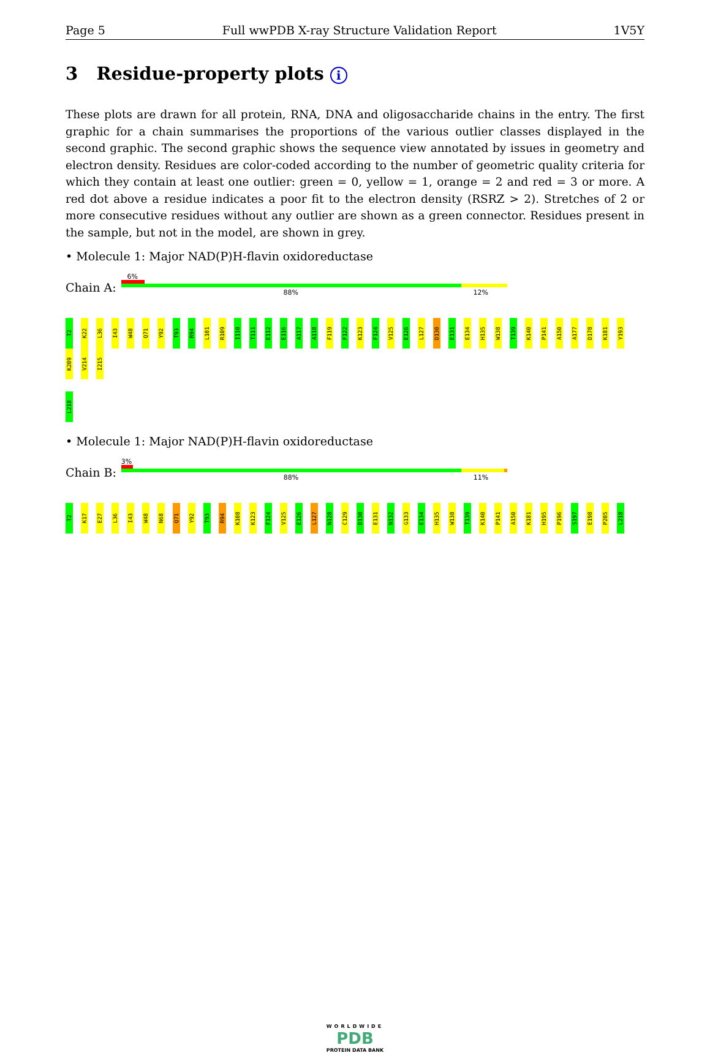Page 5 Full wwPDB X-ray Structure Validation Report 1V5Y
3 Residue-property plots i
These plots are drawn for all protein, RNA, DNA and oligosaccharide chains in the entry. The first graphic for a chain summarises the proportions of the various outlier classes displayed in the second graphic. The second graphic shows the sequence view annotated by issues in geometry and electron density. Residues are color-coded according to the number of geometric quality criteria for which they contain at least one outlier: green = 0, yellow = 1, orange = 2 and red = 3 or more. A red dot above a residue indicates a poor fit to the electron density (RSRZ > 2). Stretches of 2 or more consecutive residues without any outlier are shown as a green connector. Residues present in the sample, but not in the model, are shown in grey.
• Molecule 1: Major NAD(P)H-flavin oxidoreductase
Chain A:
6%
88% 12%
T2 K22 L36 I43 W48 Q71 Y92 T93 R94 L101 R109 I110 T111 E112 E116 A117 A118 F119 F122 K123 F124 V125 E126 L127 D130 E131 E134 H135 W138 T139 K140 P141 A150 A177 D178 K181 Y193 K209 V214 I215
L218
• Molecule 1: Major NAD(P)H-flavin oxidoreductase
Chain B:
3%
88% 11%
T2 K17 E27 L36 I43 W48 N68 Q71 Y92 T93 R94 K108 K123 F124 V125 E126 L127 N128 C129 D130 E131 N132 G133 E134 H135 W138 T139 K140 P141 A150 K181 H195 P196 S197 E198 P205 L218
WORLDWIDE
PDB
PROTEIN DATA BANK